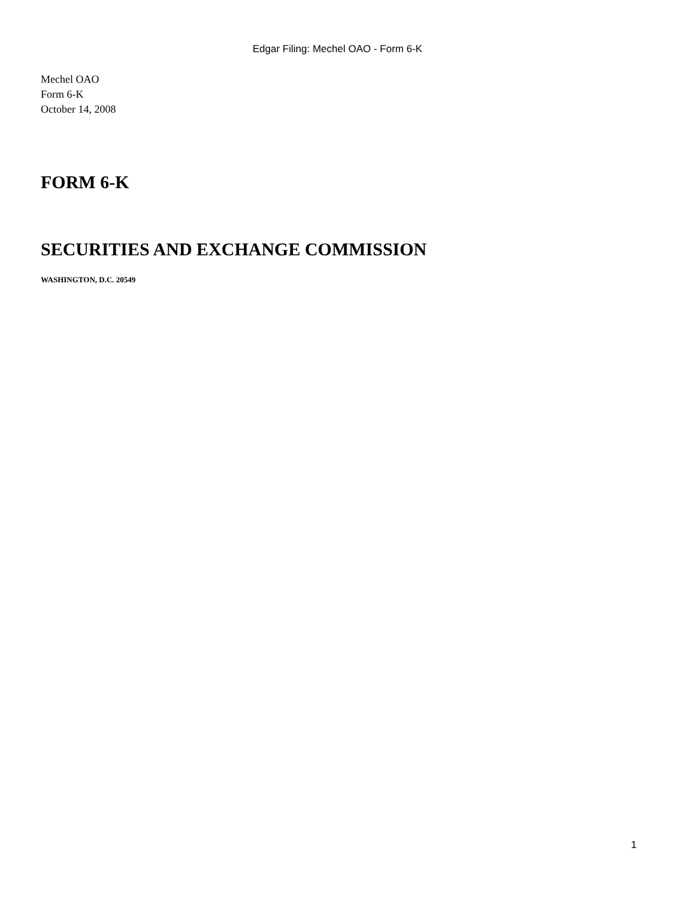Edgar Filing: Mechel OAO - Form 6-K
Mechel OAO
Form 6-K
October 14, 2008
FORM 6-K
SECURITIES AND EXCHANGE COMMISSION
WASHINGTON, D.C. 20549
1